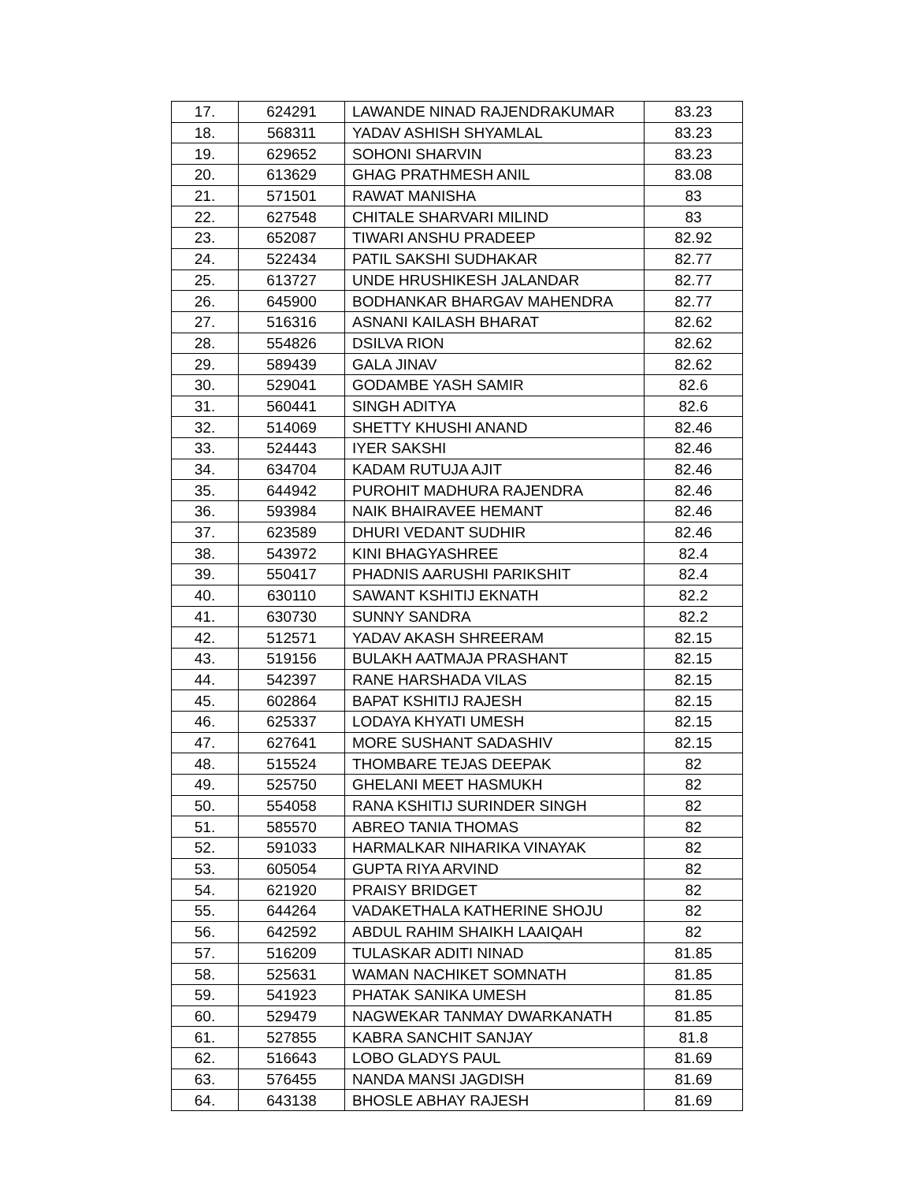| 17. | 624291 | LAWANDE NINAD RAJENDRAKUMAR | 83.23 |
| 18. | 568311 | YADAV ASHISH SHYAMLAL | 83.23 |
| 19. | 629652 | SOHONI SHARVIN | 83.23 |
| 20. | 613629 | GHAG PRATHMESH ANIL | 83.08 |
| 21. | 571501 | RAWAT MANISHA | 83 |
| 22. | 627548 | CHITALE SHARVARI MILIND | 83 |
| 23. | 652087 | TIWARI ANSHU PRADEEP | 82.92 |
| 24. | 522434 | PATIL SAKSHI SUDHAKAR | 82.77 |
| 25. | 613727 | UNDE HRUSHIKESH JALANDAR | 82.77 |
| 26. | 645900 | BODHANKAR BHARGAV MAHENDRA | 82.77 |
| 27. | 516316 | ASNANI KAILASH BHARAT | 82.62 |
| 28. | 554826 | DSILVA RION | 82.62 |
| 29. | 589439 | GALA JINAV | 82.62 |
| 30. | 529041 | GODAMBE YASH SAMIR | 82.6 |
| 31. | 560441 | SINGH ADITYA | 82.6 |
| 32. | 514069 | SHETTY KHUSHI ANAND | 82.46 |
| 33. | 524443 | IYER SAKSHI | 82.46 |
| 34. | 634704 | KADAM RUTUJA AJIT | 82.46 |
| 35. | 644942 | PUROHIT MADHURA RAJENDRA | 82.46 |
| 36. | 593984 | NAIK BHAIRAVEE HEMANT | 82.46 |
| 37. | 623589 | DHURI VEDANT SUDHIR | 82.46 |
| 38. | 543972 | KINI BHAGYASHREE | 82.4 |
| 39. | 550417 | PHADNIS AARUSHI PARIKSHIT | 82.4 |
| 40. | 630110 | SAWANT KSHITIJ EKNATH | 82.2 |
| 41. | 630730 | SUNNY SANDRA | 82.2 |
| 42. | 512571 | YADAV AKASH SHREERAM | 82.15 |
| 43. | 519156 | BULAKH AATMAJA PRASHANT | 82.15 |
| 44. | 542397 | RANE HARSHADA VILAS | 82.15 |
| 45. | 602864 | BAPAT KSHITIJ RAJESH | 82.15 |
| 46. | 625337 | LODAYA KHYATI UMESH | 82.15 |
| 47. | 627641 | MORE SUSHANT SADASHIV | 82.15 |
| 48. | 515524 | THOMBARE TEJAS DEEPAK | 82 |
| 49. | 525750 | GHELANI MEET HASMUKH | 82 |
| 50. | 554058 | RANA KSHITIJ SURINDER SINGH | 82 |
| 51. | 585570 | ABREO TANIA THOMAS | 82 |
| 52. | 591033 | HARMALKAR NIHARIKA VINAYAK | 82 |
| 53. | 605054 | GUPTA RIYA ARVIND | 82 |
| 54. | 621920 | PRAISY BRIDGET | 82 |
| 55. | 644264 | VADAKETHALA KATHERINE SHOJU | 82 |
| 56. | 642592 | ABDUL RAHIM SHAIKH LAAIQAH | 82 |
| 57. | 516209 | TULASKAR ADITI NINAD | 81.85 |
| 58. | 525631 | WAMAN NACHIKET SOMNATH | 81.85 |
| 59. | 541923 | PHATAK SANIKA UMESH | 81.85 |
| 60. | 529479 | NAGWEKAR TANMAY DWARKANATH | 81.85 |
| 61. | 527855 | KABRA SANCHIT SANJAY | 81.8 |
| 62. | 516643 | LOBO GLADYS PAUL | 81.69 |
| 63. | 576455 | NANDA MANSI JAGDISH | 81.69 |
| 64. | 643138 | BHOSLE ABHAY RAJESH | 81.69 |